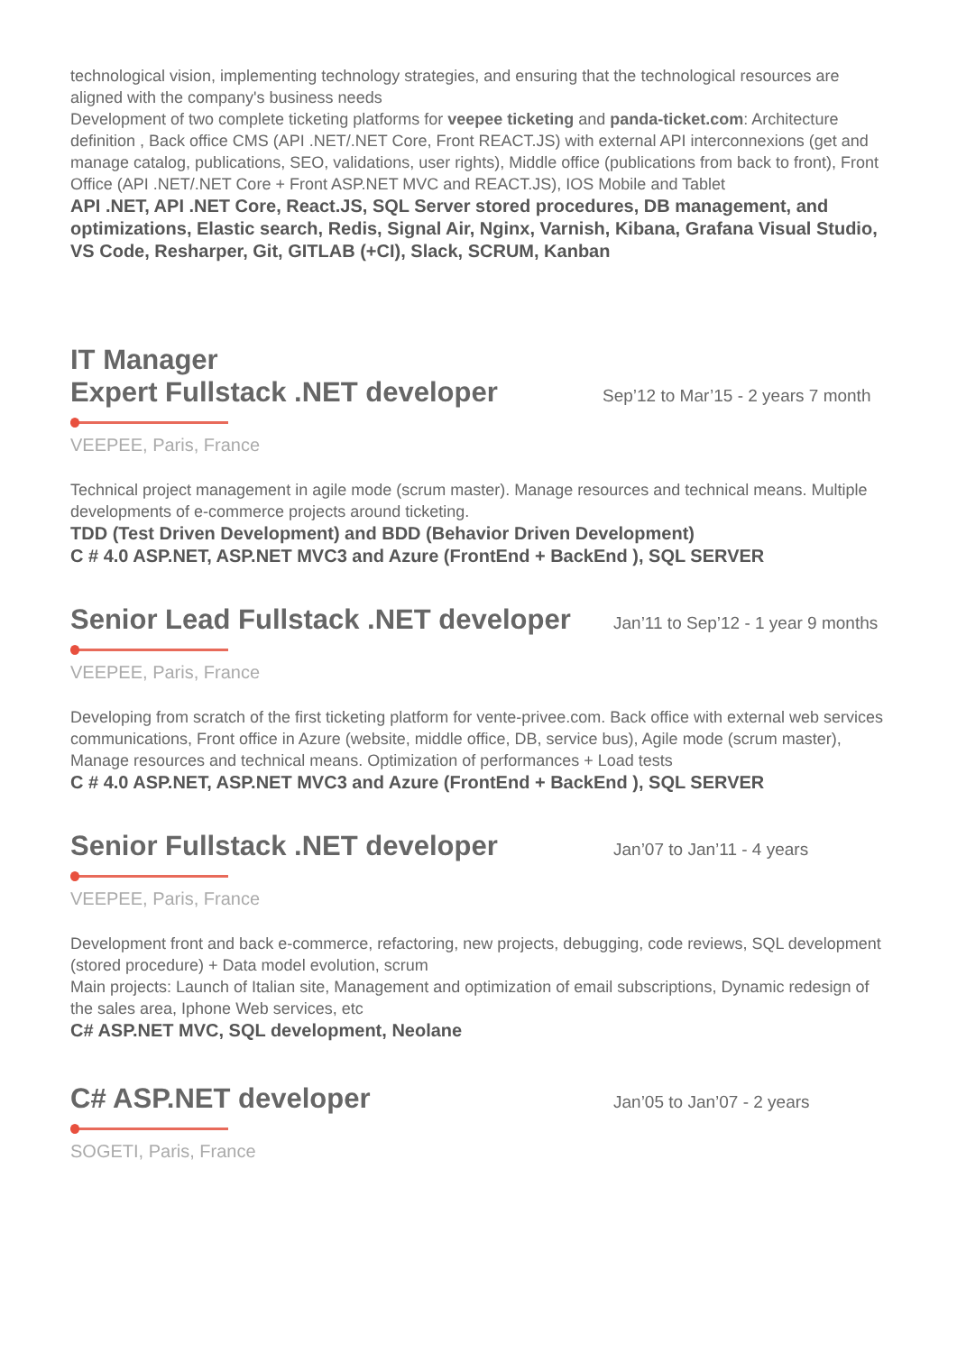technological vision, implementing technology strategies, and ensuring that the technological resources are aligned with the company's business needs
Development of two complete ticketing platforms for veepee ticketing and panda-ticket.com: Architecture definition , Back office CMS (API .NET/.NET Core, Front REACT.JS) with external API interconnexions (get and manage catalog, publications, SEO, validations, user rights), Middle office (publications from back to front), Front Office (API .NET/.NET Core + Front ASP.NET MVC and REACT.JS), IOS Mobile and Tablet
API .NET, API .NET Core, React.JS, SQL Server stored procedures, DB management, and optimizations, Elastic search, Redis, Signal Air, Nginx, Varnish, Kibana, Grafana Visual Studio, VS Code, Resharper, Git, GITLAB (+CI), Slack, SCRUM, Kanban
IT Manager
Expert Fullstack .NET developer
Sep’12 to Mar’15 - 2 years 7 month
VEEPEE, Paris, France
Technical project management in agile mode (scrum master). Manage resources and technical means. Multiple developments of e-commerce projects around ticketing.
TDD (Test Driven Development) and BDD (Behavior Driven Development)
C # 4.0 ASP.NET, ASP.NET MVC3 and Azure (FrontEnd + BackEnd ), SQL SERVER
Senior Lead Fullstack .NET developer
Jan’11 to Sep’12 - 1 year 9 months
VEEPEE, Paris, France
Developing from scratch of the first ticketing platform for vente-privee.com. Back office with external web services communications, Front office in Azure (website, middle office, DB, service bus), Agile mode (scrum master), Manage resources and technical means. Optimization of performances + Load tests
C # 4.0 ASP.NET, ASP.NET MVC3 and Azure (FrontEnd + BackEnd ), SQL SERVER
Senior Fullstack .NET developer
Jan’07 to Jan’11 - 4 years
VEEPEE, Paris, France
Development front and back e-commerce, refactoring, new projects, debugging, code reviews, SQL development (stored procedure) + Data model evolution, scrum
Main projects: Launch of Italian site, Management and optimization of email subscriptions, Dynamic redesign of the sales area, Iphone Web services, etc
C# ASP.NET MVC, SQL development, Neolane
C# ASP.NET developer
Jan’05 to Jan’07 - 2 years
SOGETI, Paris, France